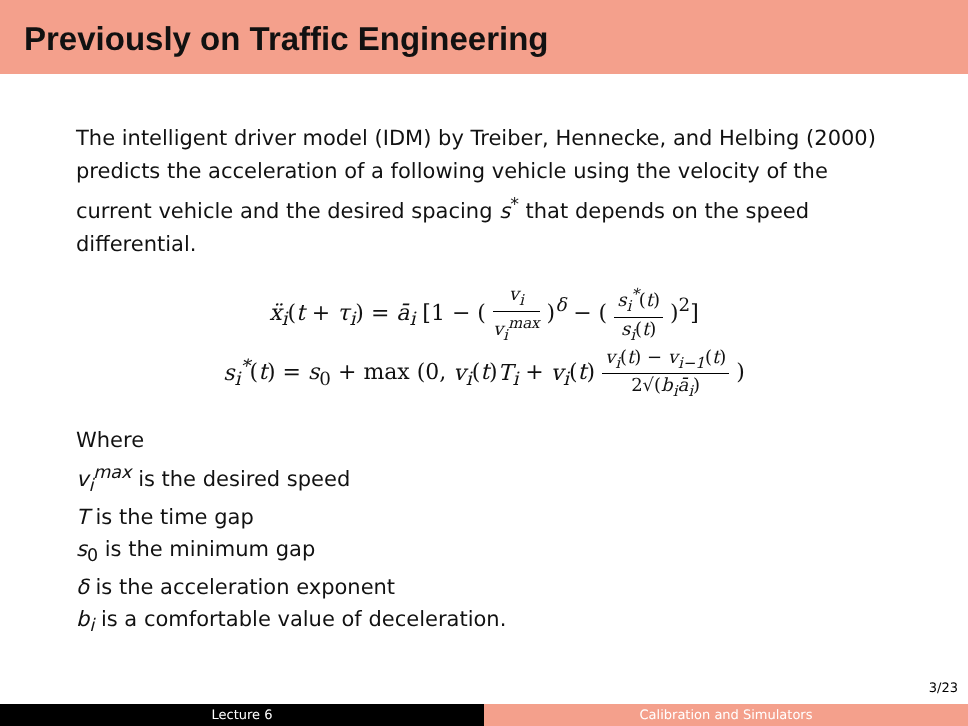Previously on Traffic Engineering
The intelligent driver model (IDM) by Treiber, Hennecke, and Helbing (2000) predicts the acceleration of a following vehicle using the velocity of the current vehicle and the desired spacing s<sup>*</sup> that depends on the speed differential.
ẍ<sub>i</sub>(t + τ<sub>i</sub>) = ā<sub>i</sub> [1 − ( v<sub>i</sub> v<sub>i</sub><sup>max</sup> )<sup>δ</sup> − ( s<sub>i</sub><sup>*</sup>(t) s<sub>i</sub>(t) )<sup>2</sup>]
s<sub>i</sub><sup>*</sup>(t) = s<sub>0</sub> + max (0, v<sub>i</sub>(t)T<sub>i</sub> + v<sub>i</sub>(t) v<sub>i</sub>(t) − v<sub>i−1</sub>(t) 2√(b<sub>i</sub>ā<sub>i</sub>) )
Where
v<sub>i</sub><sup>max</sup> is the desired speed
T is the time gap
s<sub>0</sub> is the minimum gap
δ is the acceleration exponent
b<sub>i</sub> is a comfortable value of deceleration.
3/23
Lecture 6 Calibration and Simulators